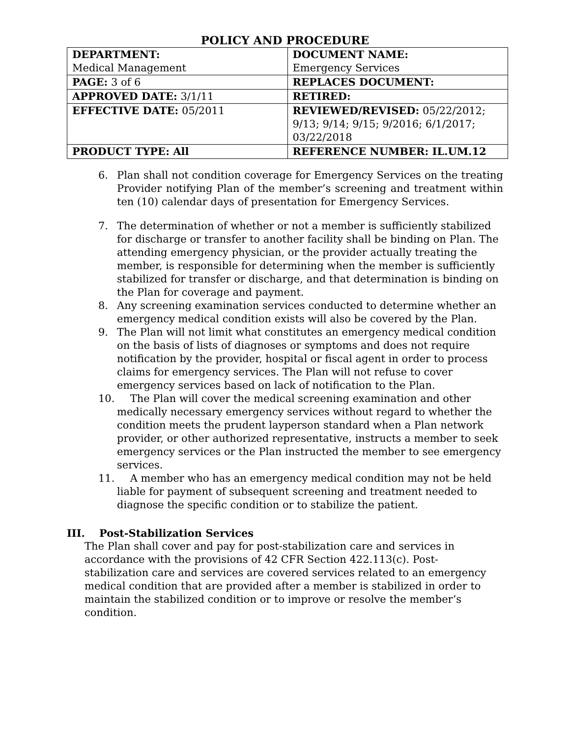POLICY AND PROCEDURE
| DEPARTMENT: Medical Management | DOCUMENT NAME: Emergency Services |
| PAGE: 3 of 6 | REPLACES DOCUMENT: |
| APPROVED DATE: 3/1/11 | RETIRED: |
| EFFECTIVE DATE: 05/2011 | REVIEWED/REVISED: 05/22/2012; 9/13; 9/14; 9/15; 9/2016; 6/1/2017; 03/22/2018 |
| PRODUCT TYPE: All | REFERENCE NUMBER: IL.UM.12 |
6. Plan shall not condition coverage for Emergency Services on the treating Provider notifying Plan of the member’s screening and treatment within ten (10) calendar days of presentation for Emergency Services.
7. The determination of whether or not a member is sufficiently stabilized for discharge or transfer to another facility shall be binding on Plan. The attending emergency physician, or the provider actually treating the member, is responsible for determining when the member is sufficiently stabilized for transfer or discharge, and that determination is binding on the Plan for coverage and payment.
8. Any screening examination services conducted to determine whether an emergency medical condition exists will also be covered by the Plan.
9. The Plan will not limit what constitutes an emergency medical condition on the basis of lists of diagnoses or symptoms and does not require notification by the provider, hospital or fiscal agent in order to process claims for emergency services. The Plan will not refuse to cover emergency services based on lack of notification to the Plan.
10. The Plan will cover the medical screening examination and other medically necessary emergency services without regard to whether the condition meets the prudent layperson standard when a Plan network provider, or other authorized representative, instructs a member to seek emergency services or the Plan instructed the member to see emergency services.
11. A member who has an emergency medical condition may not be held liable for payment of subsequent screening and treatment needed to diagnose the specific condition or to stabilize the patient.
III. Post-Stabilization Services
The Plan shall cover and pay for post-stabilization care and services in accordance with the provisions of 42 CFR Section 422.113(c). Post-stabilization care and services are covered services related to an emergency medical condition that are provided after a member is stabilized in order to maintain the stabilized condition or to improve or resolve the member’s condition.